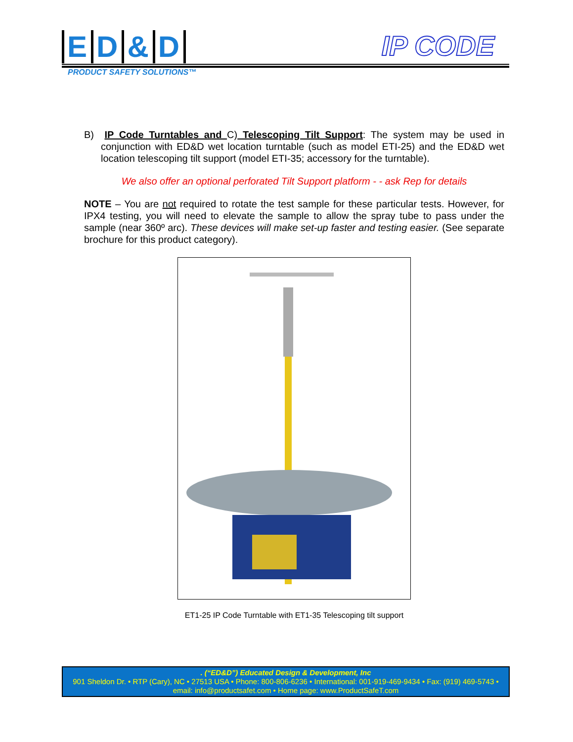ED & D
IP CODE
PRODUCT SAFETY SOLUTIONS™
B) IP Code Turntables and C) Telescoping Tilt Support: The system may be used in conjunction with ED&D wet location turntable (such as model ETI-25) and the ED&D wet location telescoping tilt support (model ETI-35; accessory for the turntable).
We also offer an optional perforated Tilt Support platform - - ask Rep for details
NOTE – You are not required to rotate the test sample for these particular tests. However, for IPX4 testing, you will need to elevate the sample to allow the spray tube to pass under the sample (near 360º arc). These devices will make set-up faster and testing easier. (See separate brochure for this product category).
ET1-25 IP Code Turntable with ET1-35 Telescoping tilt support
. (“ED&D”) Educated Design & Development, Inc
901 Sheldon Dr. • RTP (Cary), NC • 27513 USA • Phone: 800-806-6236 • International: 001-919-469-9434 • Fax: (919) 469-5743 •
email: info@productsafet.com • Home page: www.ProductSafeT.com